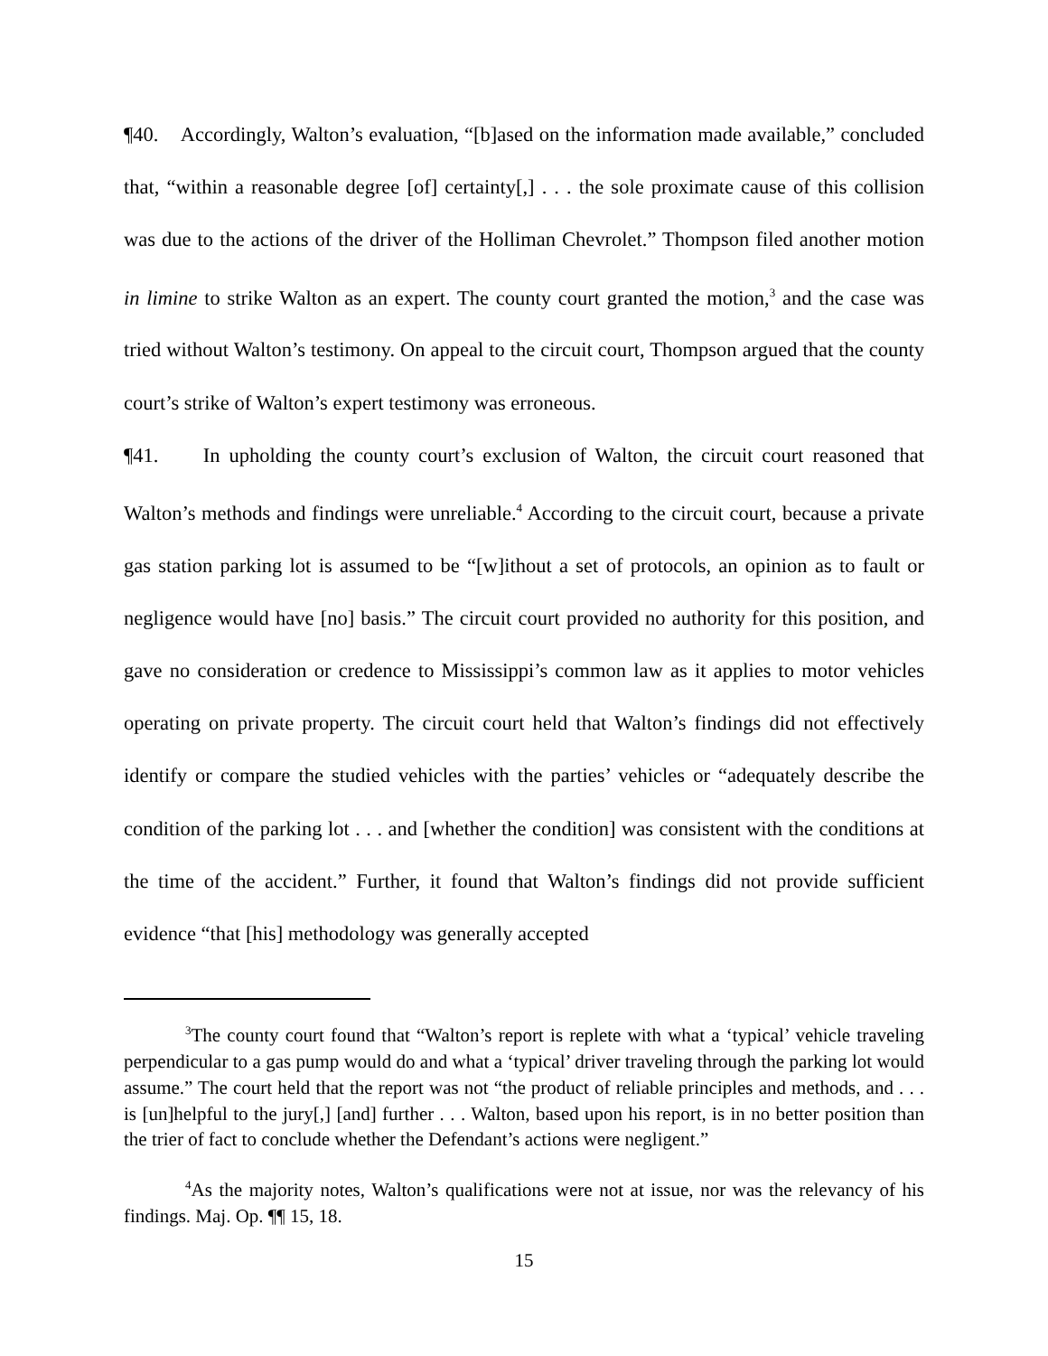¶40. Accordingly, Walton’s evaluation, “[b]ased on the information made available,” concluded that, “within a reasonable degree [of] certainty[,] . . . the sole proximate cause of this collision was due to the actions of the driver of the Holliman Chevrolet.” Thompson filed another motion in limine to strike Walton as an expert. The county court granted the motion,<sup>3</sup> and the case was tried without Walton’s testimony. On appeal to the circuit court, Thompson argued that the county court’s strike of Walton’s expert testimony was erroneous.
¶41. In upholding the county court’s exclusion of Walton, the circuit court reasoned that Walton’s methods and findings were unreliable.<sup>4</sup> According to the circuit court, because a private gas station parking lot is assumed to be “[w]ithout a set of protocols, an opinion as to fault or negligence would have [no] basis.” The circuit court provided no authority for this position, and gave no consideration or credence to Mississippi’s common law as it applies to motor vehicles operating on private property. The circuit court held that Walton’s findings did not effectively identify or compare the studied vehicles with the parties’ vehicles or “adequately describe the condition of the parking lot . . . and [whether the condition] was consistent with the conditions at the time of the accident.” Further, it found that Walton’s findings did not provide sufficient evidence “that [his] methodology was generally accepted
<sup>3</sup> The county court found that “Walton’s report is replete with what a ‘typical’ vehicle traveling perpendicular to a gas pump would do and what a ‘typical’ driver traveling through the parking lot would assume.” The court held that the report was not “the product of reliable principles and methods, and . . . is [un]helpful to the jury[,] [and] further . . . Walton, based upon his report, is in no better position than the trier of fact to conclude whether the Defendant’s actions were negligent.”
<sup>4</sup> As the majority notes, Walton’s qualifications were not at issue, nor was the relevancy of his findings. Maj. Op. ¶¶ 15, 18.
15